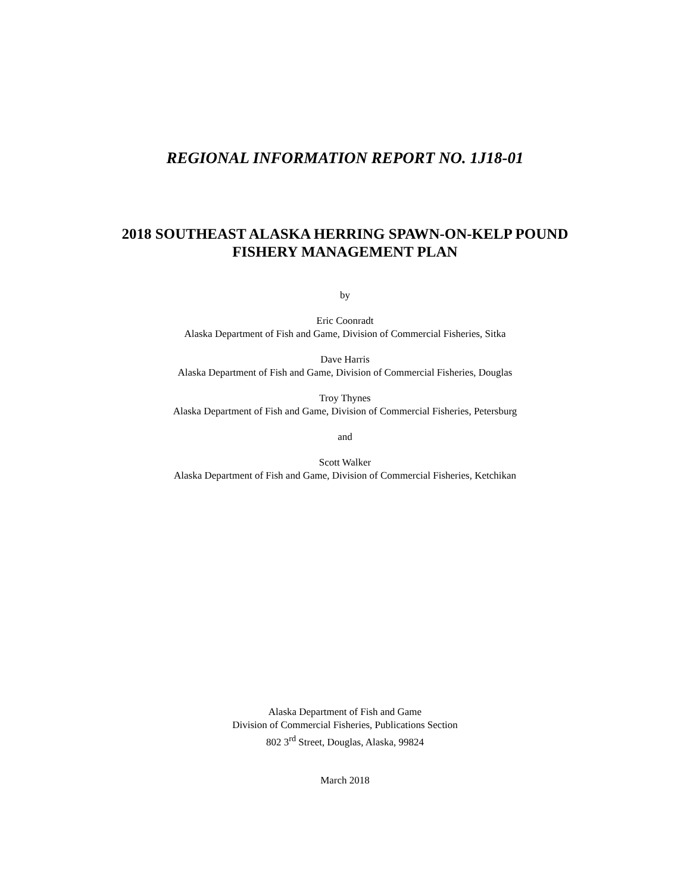REGIONAL INFORMATION REPORT NO. 1J18-01
2018 SOUTHEAST ALASKA HERRING SPAWN-ON-KELP POUND
FISHERY MANAGEMENT PLAN
by
Eric Coonradt
Alaska Department of Fish and Game, Division of Commercial Fisheries, Sitka
Dave Harris
Alaska Department of Fish and Game, Division of Commercial Fisheries, Douglas
Troy Thynes
Alaska Department of Fish and Game, Division of Commercial Fisheries, Petersburg
and
Scott Walker
Alaska Department of Fish and Game, Division of Commercial Fisheries, Ketchikan
Alaska Department of Fish and Game
Division of Commercial Fisheries, Publications Section
802 3<sup>rd</sup> Street, Douglas, Alaska, 99824
March 2018